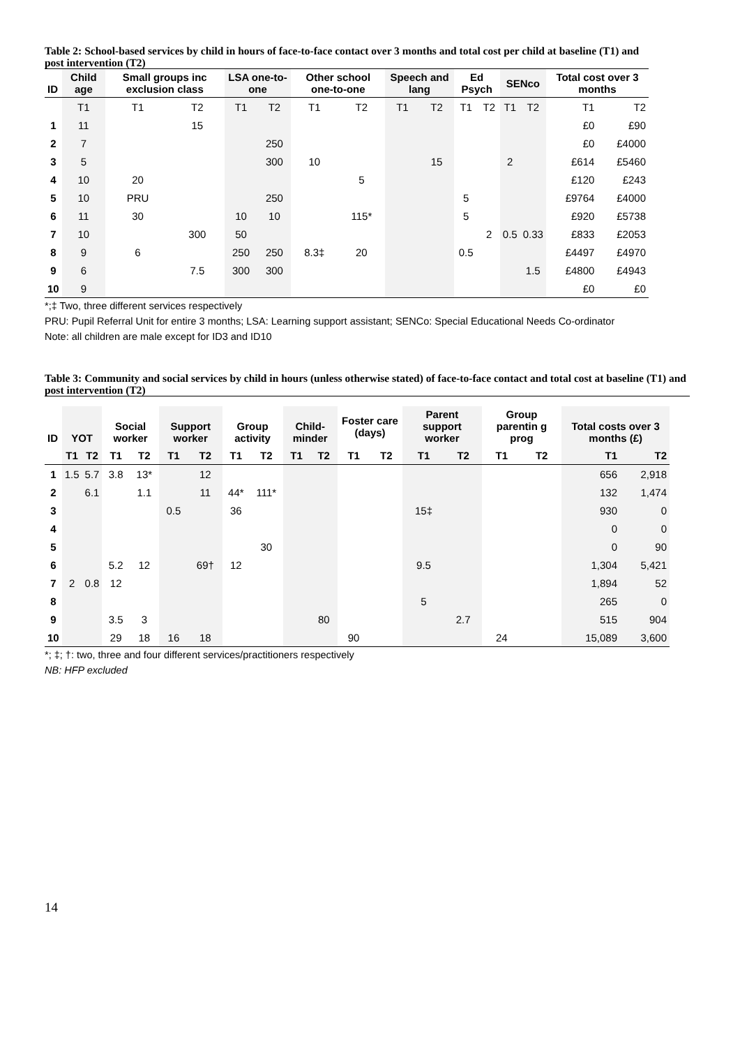Table 2: School-based services by child in hours of face-to-face contact over 3 months and total cost per child at baseline (T1) and post intervention (T2)
| ID | Child age | Small groups inc exclusion class | | LSA one-to-one | | Other school one-to-one | | Speech and lang | | Ed Psych | | SENco | | Total cost over 3 months | |
| --- | --- | --- | --- | --- | --- | --- | --- | --- | --- | --- | --- | --- | --- | --- | --- |
| | T1 | T1 | T2 | T1 | T2 | T1 | T2 | T1 | T2 | T1 | T2 | T1 | T2 | T1 | T2 |
| 1 | 11 | | 15 | | | | | | | | | | | £0 | £90 |
| 2 | 7 | | | | 250 | | | | | | | | | £0 | £4000 |
| 3 | 5 | | | | 300 | 10 | | | 15 | | | 2 | | £614 | £5460 |
| 4 | 10 | 20 | | | | | 5 | | | | | | | £120 | £243 |
| 5 | 10 | PRU | | | 250 | | | | | 5 | | | | £9764 | £4000 |
| 6 | 11 | 30 | | 10 | 10 | | 115* | | | 5 | | | | £920 | £5738 |
| 7 | 10 | | 300 | 50 | | | | | | | 2 | 0.5 | 0.33 | £833 | £2053 |
| 8 | 9 | 6 | | 250 | 250 | 8.3‡ | 20 | | | 0.5 | | | | £4497 | £4970 |
| 9 | 6 | | 7.5 | 300 | 300 | | | | | | | | 1.5 | £4800 | £4943 |
| 10 | 9 | | | | | | | | | | | | | £0 | £0 |
*;‡ Two, three different services respectively
PRU: Pupil Referral Unit for entire 3 months; LSA: Learning support assistant; SENCo: Special Educational Needs Co-ordinator
Note: all children are male except for ID3 and ID10
Table 3: Community and social services by child in hours (unless otherwise stated) of face-to-face contact and total cost at baseline (T1) and post intervention (T2)
| ID | YOT | | Social worker | | Support worker | | Group activity | | Child-minder | | Foster care (days) | | Parent support worker | | Group parentin g prog | | Total costs over 3 months (£) | |
| --- | --- | --- | --- | --- | --- | --- | --- | --- | --- | --- | --- | --- | --- | --- | --- | --- | --- | --- |
| | T1 | T2 | T1 | T2 | T1 | T2 | T1 | T2 | T1 | T2 | T1 | T2 | T1 | T2 | T1 | T2 | T1 | T2 |
| 1 | 1.5 | 5.7 | 3.8 | 13* | | 12 | | | | | | | | | | | 656 | 2,918 |
| 2 | | 6.1 | | 1.1 | | 11 | 44* | 111* | | | | | | | | | 132 | 1,474 |
| 3 | | | | | 0.5 | | 36 | | | | | | 15‡ | | | | 930 | 0 |
| 4 | | | | | | | | | | | | | | | | | 0 | 0 |
| 5 | | | | | | | | 30 | | | | | | | | | 0 | 90 |
| 6 | | | 5.2 | 12 | | 69† | 12 | | | | | | 9.5 | | | | 1,304 | 5,421 |
| 7 | 2 | 0.8 | 12 | | | | | | | | | | | | | | 1,894 | 52 |
| 8 | | | | | | | | | | | | | 5 | | | | 265 | 0 |
| 9 | | | 3.5 | 3 | | | | | | 80 | | | | 2.7 | | | 515 | 904 |
| 10 | | | 29 | 18 | 16 | 18 | | | | | 90 | | | | 24 | | 15,089 | 3,600 |
*; ‡; †: two, three and four different services/practitioners respectively
NB: HFP excluded
14